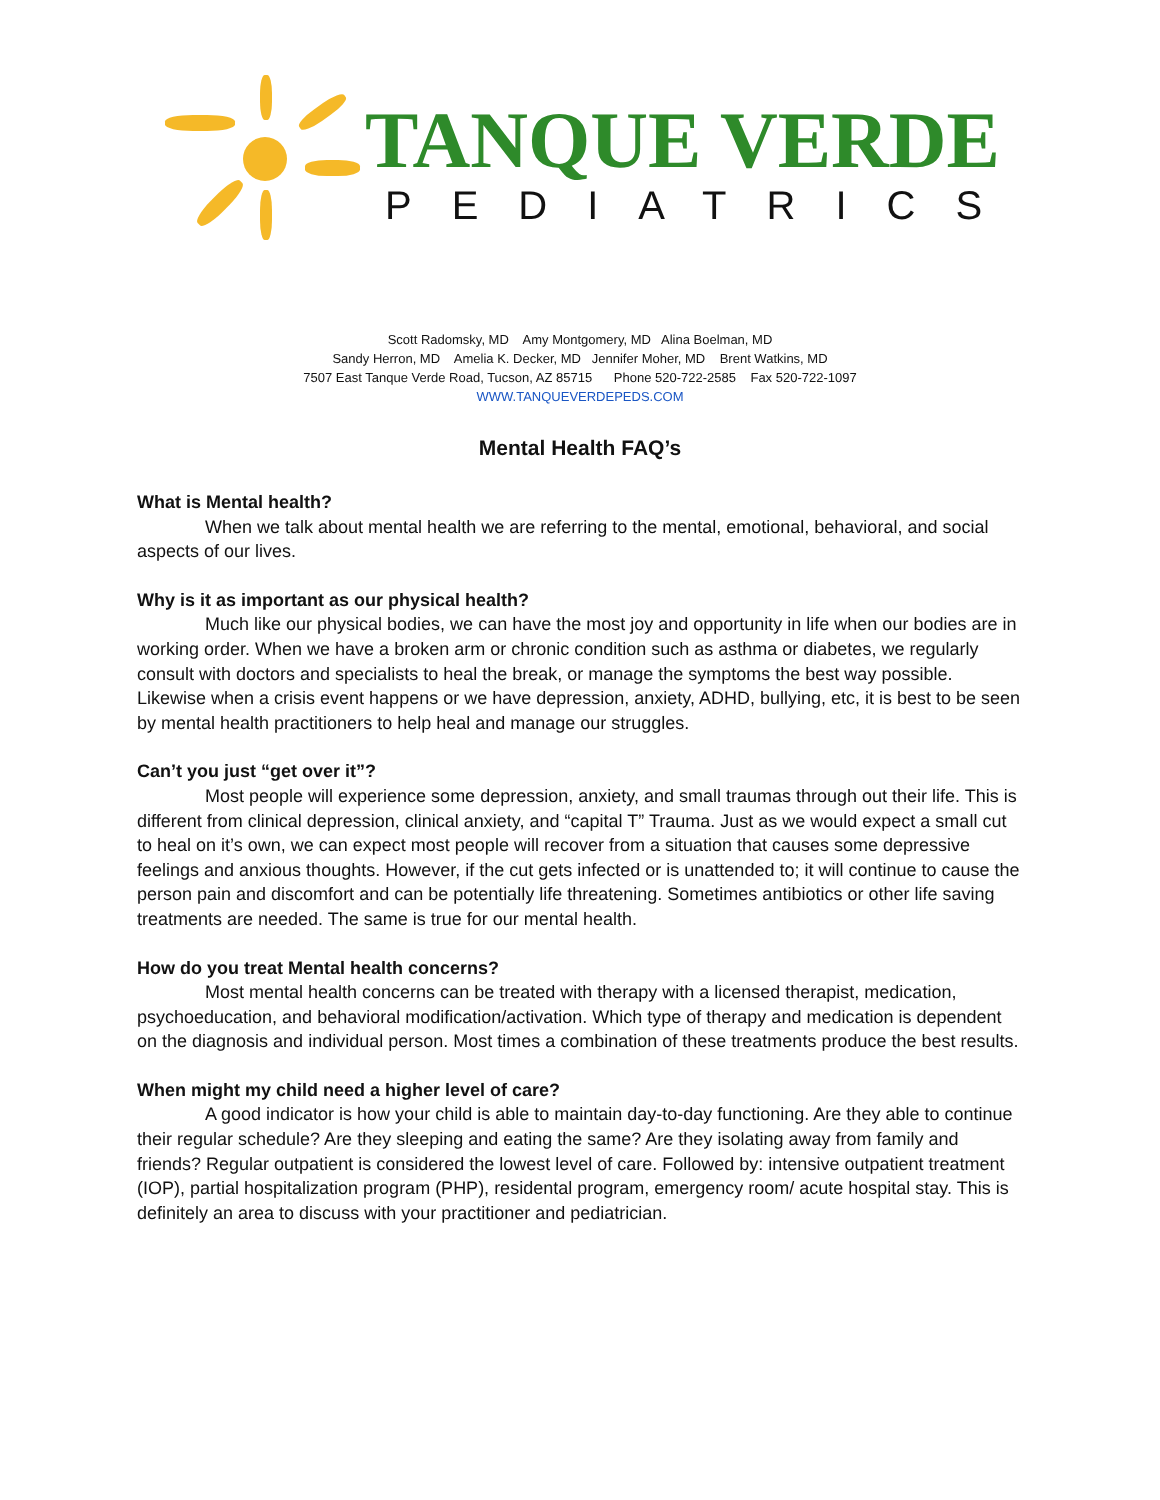TANQUE VERDE
PEDIATRICS
Scott Radomsky, MD Amy Montgomery, MD Alina Boelman, MD
Sandy Herron, MD Amelia K. Decker, MD Jennifer Moher, MD Brent Watkins, MD
7507 East Tanque Verde Road, Tucson, AZ 85715 Phone 520-722-2585 Fax 520-722-1097
WWW.TANQUEVERDEPEDS.COM
Mental Health FAQ’s
What is Mental health?
When we talk about mental health we are referring to the mental, emotional, behavioral, and social aspects of our lives.
Why is it as important as our physical health?
Much like our physical bodies, we can have the most joy and opportunity in life when our bodies are in working order. When we have a broken arm or chronic condition such as asthma or diabetes, we regularly consult with doctors and specialists to heal the break, or manage the symptoms the best way possible. Likewise when a crisis event happens or we have depression, anxiety, ADHD, bullying, etc, it is best to be seen by mental health practitioners to help heal and manage our struggles.
Can’t you just “get over it”?
Most people will experience some depression, anxiety, and small traumas through out their life. This is different from clinical depression, clinical anxiety, and “capital T” Trauma. Just as we would expect a small cut to heal on it’s own, we can expect most people will recover from a situation that causes some depressive feelings and anxious thoughts. However, if the cut gets infected or is unattended to; it will continue to cause the person pain and discomfort and can be potentially life threatening. Sometimes antibiotics or other life saving treatments are needed. The same is true for our mental health.
How do you treat Mental health concerns?
Most mental health concerns can be treated with therapy with a licensed therapist, medication, psychoeducation, and behavioral modification/activation. Which type of therapy and medication is dependent on the diagnosis and individual person. Most times a combination of these treatments produce the best results.
When might my child need a higher level of care?
A good indicator is how your child is able to maintain day-to-day functioning. Are they able to continue their regular schedule? Are they sleeping and eating the same? Are they isolating away from family and friends? Regular outpatient is considered the lowest level of care. Followed by: intensive outpatient treatment (IOP), partial hospitalization program (PHP), residental program, emergency room/ acute hospital stay. This is definitely an area to discuss with your practitioner and pediatrician.